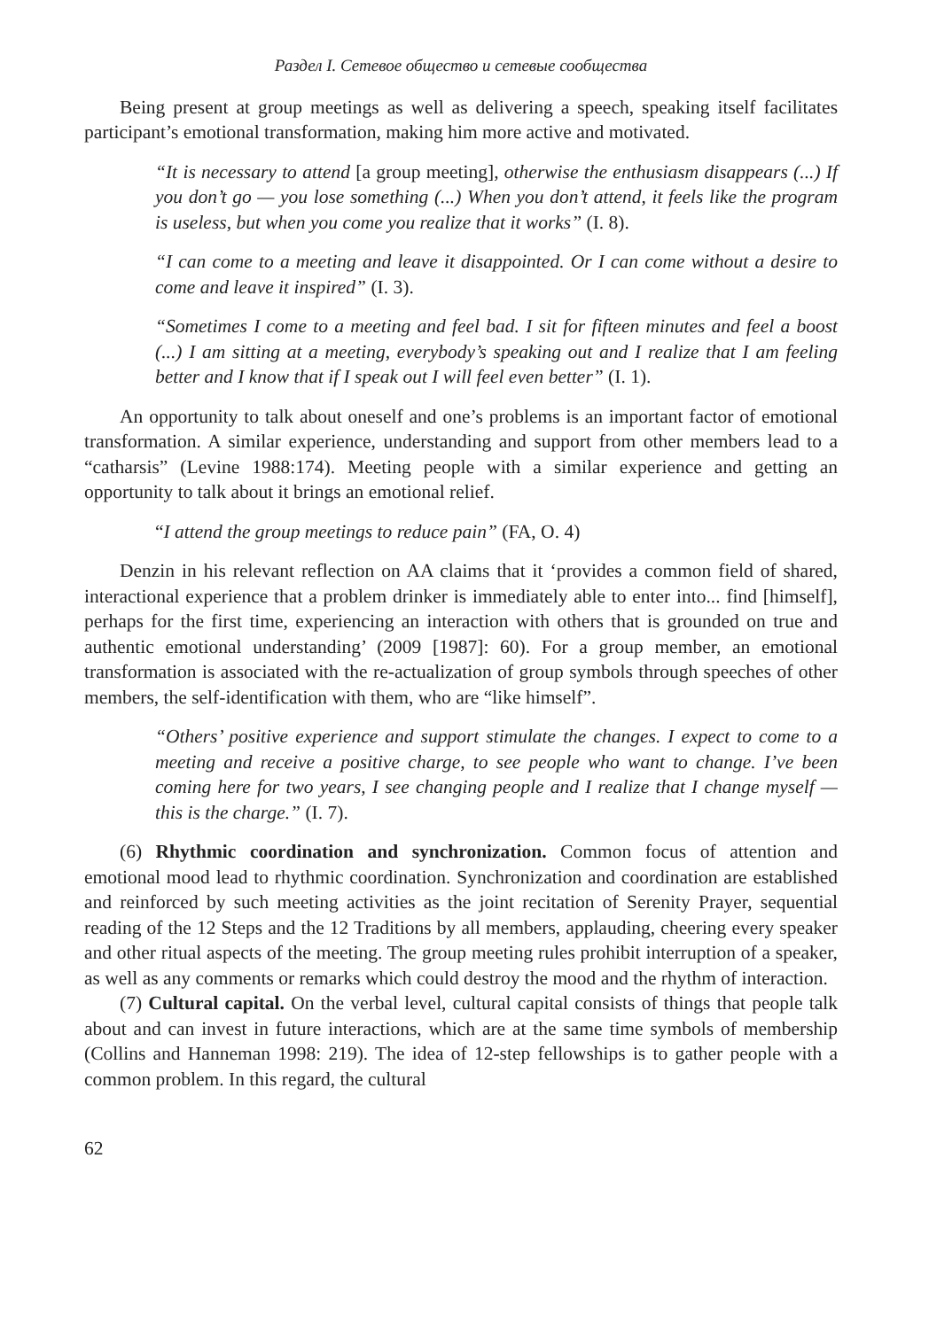Раздел I. Сетевое общество и сетевые сообщества
Being present at group meetings as well as delivering a speech, speaking itself facilitates participant’s emotional transformation, making him more active and motivated.
“It is necessary to attend [a group meeting], otherwise the enthusiasm disappears (...) If you don’t go — you lose something (...) When you don’t attend, it feels like the program is useless, but when you come you realize that it works” (I. 8).
“I can come to a meeting and leave it disappointed. Or I can come without a desire to come and leave it inspired” (I. 3).
“Sometimes I come to a meeting and feel bad. I sit for fifteen minutes and feel a boost (...) I am sitting at a meeting, everybody’s speaking out and I realize that I am feeling better and I know that if I speak out I will feel even better” (I. 1).
An opportunity to talk about oneself and one’s problems is an important factor of emotional transformation. A similar experience, understanding and support from other members lead to a “catharsis” (Levine 1988:174). Meeting people with a similar experience and getting an opportunity to talk about it brings an emotional relief.
“I attend the group meetings to reduce pain” (FA, O. 4)
Denzin in his relevant reflection on AA claims that it ‘provides a common field of shared, interactional experience that a problem drinker is immediately able to enter into... find [himself], perhaps for the first time, experiencing an interaction with others that is grounded on true and authentic emotional understanding’ (2009 [1987]: 60). For a group member, an emotional transformation is associated with the re-actualization of group symbols through speeches of other members, the self-identification with them, who are “like himself”.
“Others’ positive experience and support stimulate the changes. I expect to come to a meeting and receive a positive charge, to see people who want to change. I’ve been coming here for two years, I see changing people and I realize that I change myself — this is the charge.” (I. 7).
(6) Rhythmic coordination and synchronization. Common focus of attention and emotional mood lead to rhythmic coordination. Synchronization and coordination are established and reinforced by such meeting activities as the joint recitation of Serenity Prayer, sequential reading of the 12 Steps and the 12 Traditions by all members, applauding, cheering every speaker and other ritual aspects of the meeting. The group meeting rules prohibit interruption of a speaker, as well as any comments or remarks which could destroy the mood and the rhythm of interaction.
(7) Cultural capital. On the verbal level, cultural capital consists of things that people talk about and can invest in future interactions, which are at the same time symbols of membership (Collins and Hanneman 1998: 219). The idea of 12-step fellowships is to gather people with a common problem. In this regard, the cultural
62